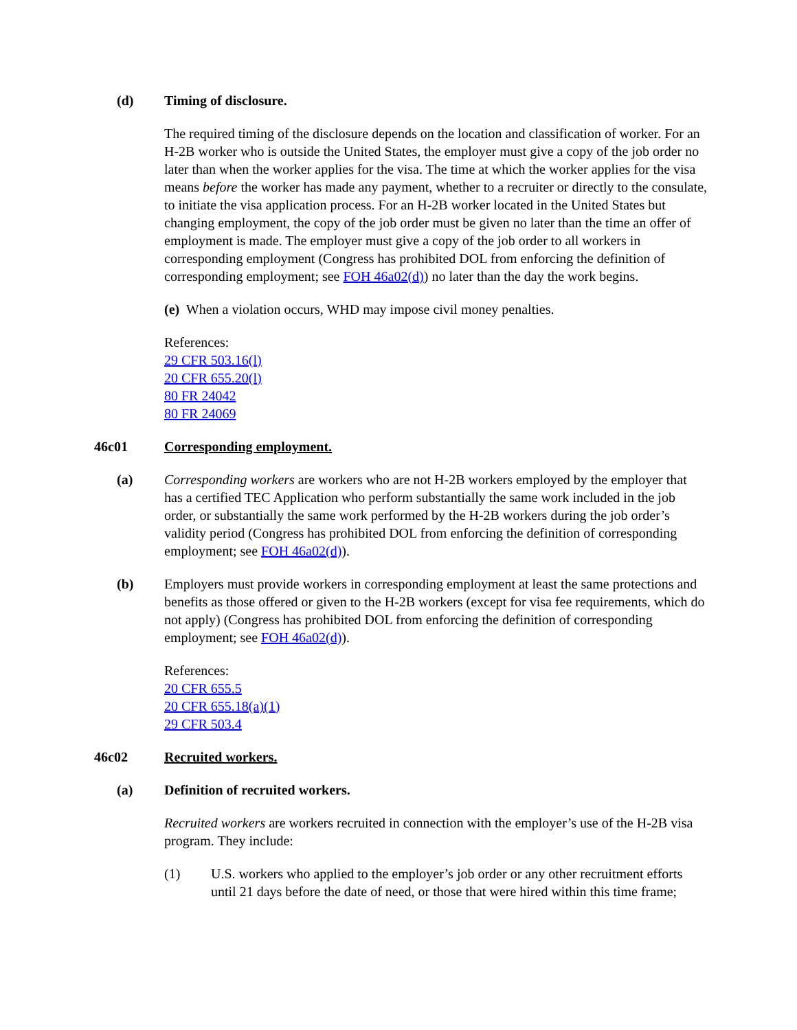(d) Timing of disclosure.
The required timing of the disclosure depends on the location and classification of worker. For an H-2B worker who is outside the United States, the employer must give a copy of the job order no later than when the worker applies for the visa. The time at which the worker applies for the visa means before the worker has made any payment, whether to a recruiter or directly to the consulate, to initiate the visa application process. For an H-2B worker located in the United States but changing employment, the copy of the job order must be given no later than the time an offer of employment is made. The employer must give a copy of the job order to all workers in corresponding employment (Congress has prohibited DOL from enforcing the definition of corresponding employment; see FOH 46a02(d)) no later than the day the work begins.
(e) When a violation occurs, WHD may impose civil money penalties.
References:
29 CFR 503.16(l)
20 CFR 655.20(l)
80 FR 24042
80 FR 24069
46c01 Corresponding employment.
(a) Corresponding workers are workers who are not H-2B workers employed by the employer that has a certified TEC Application who perform substantially the same work included in the job order, or substantially the same work performed by the H-2B workers during the job order’s validity period (Congress has prohibited DOL from enforcing the definition of corresponding employment; see FOH 46a02(d)).
(b) Employers must provide workers in corresponding employment at least the same protections and benefits as those offered or given to the H-2B workers (except for visa fee requirements, which do not apply) (Congress has prohibited DOL from enforcing the definition of corresponding employment; see FOH 46a02(d)).
References:
20 CFR 655.5
20 CFR 655.18(a)(1)
29 CFR 503.4
46c02 Recruited workers.
(a) Definition of recruited workers.
Recruited workers are workers recruited in connection with the employer’s use of the H-2B visa program. They include:
(1) U.S. workers who applied to the employer’s job order or any other recruitment efforts until 21 days before the date of need, or those that were hired within this time frame;